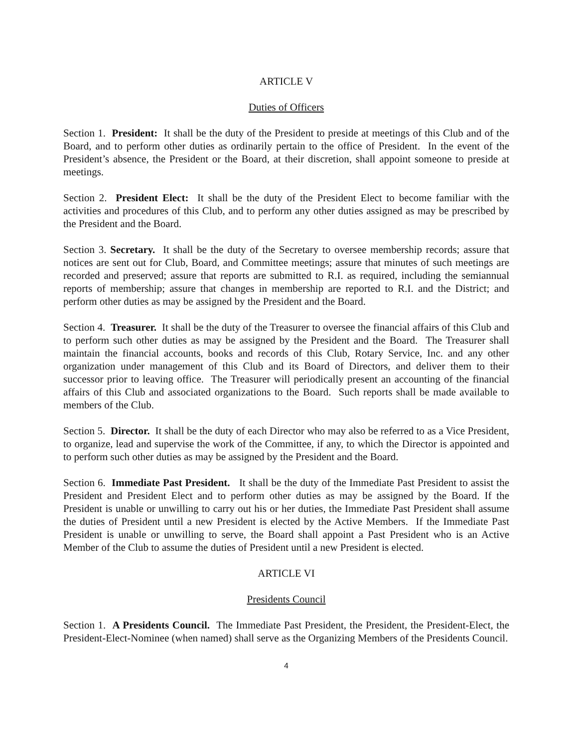ARTICLE V
Duties of Officers
Section 1. President: It shall be the duty of the President to preside at meetings of this Club and of the Board, and to perform other duties as ordinarily pertain to the office of President. In the event of the President’s absence, the President or the Board, at their discretion, shall appoint someone to preside at meetings.
Section 2. President Elect: It shall be the duty of the President Elect to become familiar with the activities and procedures of this Club, and to perform any other duties assigned as may be prescribed by the President and the Board.
Section 3. Secretary. It shall be the duty of the Secretary to oversee membership records; assure that notices are sent out for Club, Board, and Committee meetings; assure that minutes of such meetings are recorded and preserved; assure that reports are submitted to R.I. as required, including the semiannual reports of membership; assure that changes in membership are reported to R.I. and the District; and perform other duties as may be assigned by the President and the Board.
Section 4. Treasurer. It shall be the duty of the Treasurer to oversee the financial affairs of this Club and to perform such other duties as may be assigned by the President and the Board. The Treasurer shall maintain the financial accounts, books and records of this Club, Rotary Service, Inc. and any other organization under management of this Club and its Board of Directors, and deliver them to their successor prior to leaving office. The Treasurer will periodically present an accounting of the financial affairs of this Club and associated organizations to the Board. Such reports shall be made available to members of the Club.
Section 5. Director. It shall be the duty of each Director who may also be referred to as a Vice President, to organize, lead and supervise the work of the Committee, if any, to which the Director is appointed and to perform such other duties as may be assigned by the President and the Board.
Section 6. Immediate Past President. It shall be the duty of the Immediate Past President to assist the President and President Elect and to perform other duties as may be assigned by the Board. If the President is unable or unwilling to carry out his or her duties, the Immediate Past President shall assume the duties of President until a new President is elected by the Active Members. If the Immediate Past President is unable or unwilling to serve, the Board shall appoint a Past President who is an Active Member of the Club to assume the duties of President until a new President is elected.
ARTICLE VI
Presidents Council
Section 1. A Presidents Council. The Immediate Past President, the President, the President-Elect, the President-Elect-Nominee (when named) shall serve as the Organizing Members of the Presidents Council.
4